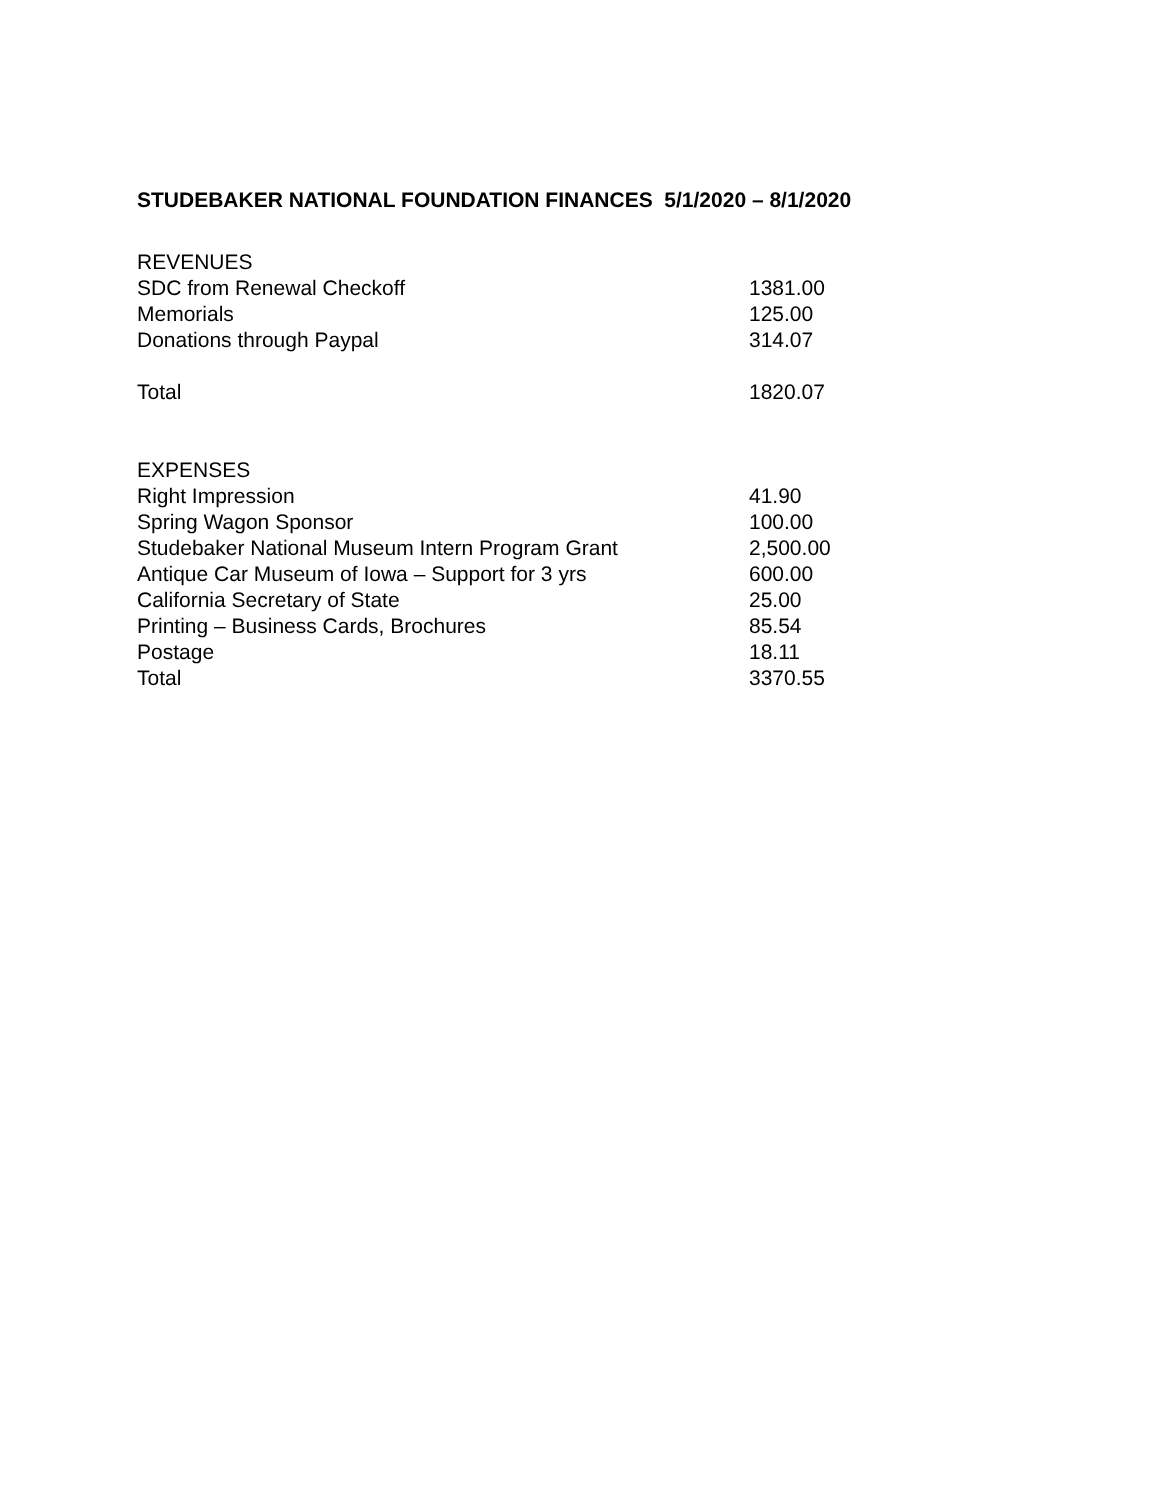STUDEBAKER NATIONAL FOUNDATION FINANCES 5/1/2020 – 8/1/2020
| REVENUES | |
| SDC from Renewal Checkoff | 1381.00 |
| Memorials | 125.00 |
| Donations through Paypal | 314.07 |
| Total | 1820.07 |
| EXPENSES | |
| Right Impression | 41.90 |
| Spring Wagon Sponsor | 100.00 |
| Studebaker National Museum Intern Program Grant | 2,500.00 |
| Antique Car Museum of Iowa – Support for 3 yrs | 600.00 |
| California Secretary of State | 25.00 |
| Printing – Business Cards, Brochures | 85.54 |
| Postage | 18.11 |
| Total | 3370.55 |